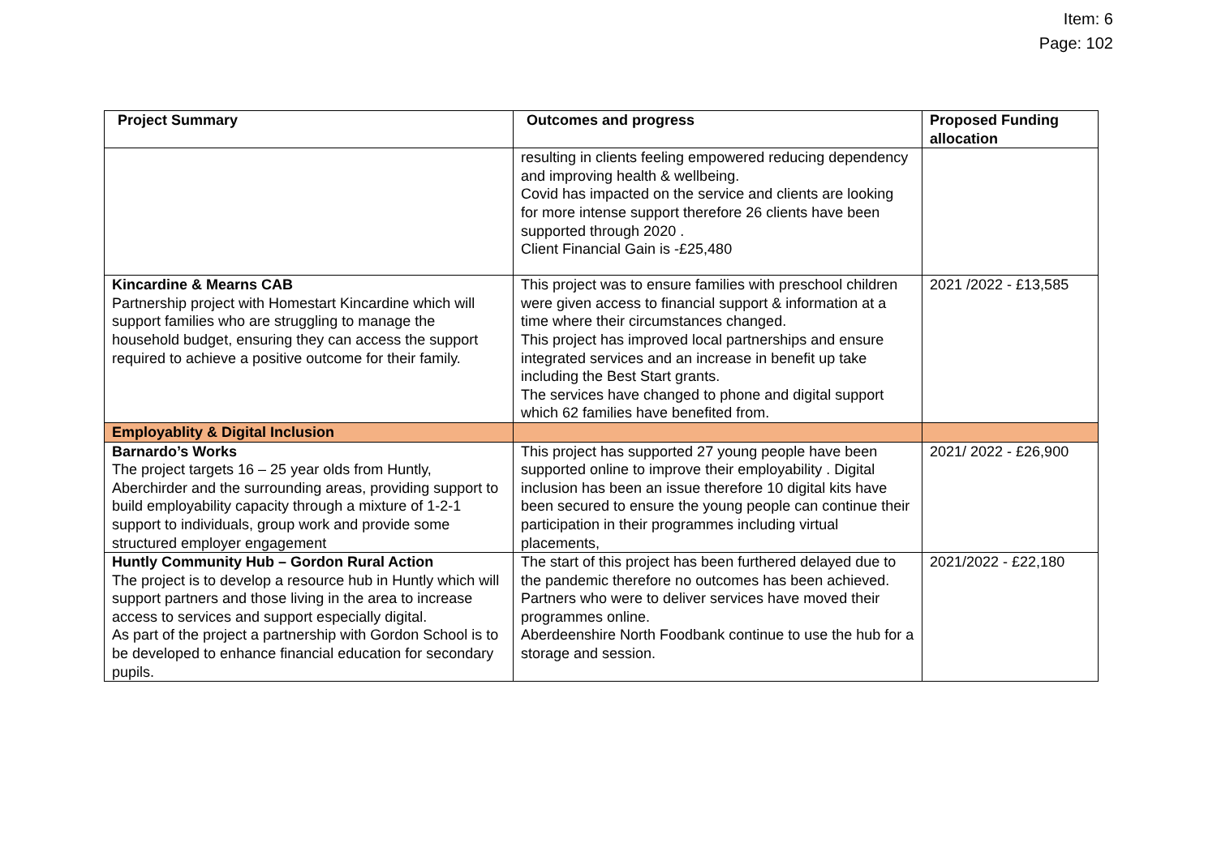Item: 6
Page: 102
| Project Summary | Outcomes and progress | Proposed Funding allocation |
| --- | --- | --- |
| | resulting in clients feeling empowered reducing dependency and improving health & wellbeing. Covid has impacted on the service and clients are looking for more intense support therefore 26 clients have been supported through 2020 . Client Financial Gain is -£25,480 | |
| Kincardine & Mearns CAB Partnership project with Homestart Kincardine which will support families who are struggling to manage the household budget, ensuring they can access the support required to achieve a positive outcome for their family. | This project was to ensure families with preschool children were given access to financial support & information at a time where their circumstances changed. This project has improved local partnerships and ensure integrated services and an increase in benefit up take including the Best Start grants. The services have changed to phone and digital support which 62 families have benefited from. | 2021 /2022 - £13,585 |
| Employablity & Digital Inclusion | | |
| Barnardo’s Works The project targets 16 – 25 year olds from Huntly, Aberchirder and the surrounding areas, providing support to build employability capacity through a mixture of 1-2-1 support to individuals, group work and provide some structured employer engagement | This project has supported 27 young people have been supported online to improve their employability . Digital inclusion has been an issue therefore 10 digital kits have been secured to ensure the young people can continue their participation in their programmes including virtual placements, | 2021/ 2022 - £26,900 |
| Huntly Community Hub – Gordon Rural Action The project is to develop a resource hub in Huntly which will support partners and those living in the area to increase access to services and support especially digital. As part of the project a partnership with Gordon School is to be developed to enhance financial education for secondary pupils. | The start of this project has been furthered delayed due to the pandemic therefore no outcomes has been achieved. Partners who were to deliver services have moved their programmes online. Aberdeenshire North Foodbank continue to use the hub for a storage and session. | 2021/2022 - £22,180 |